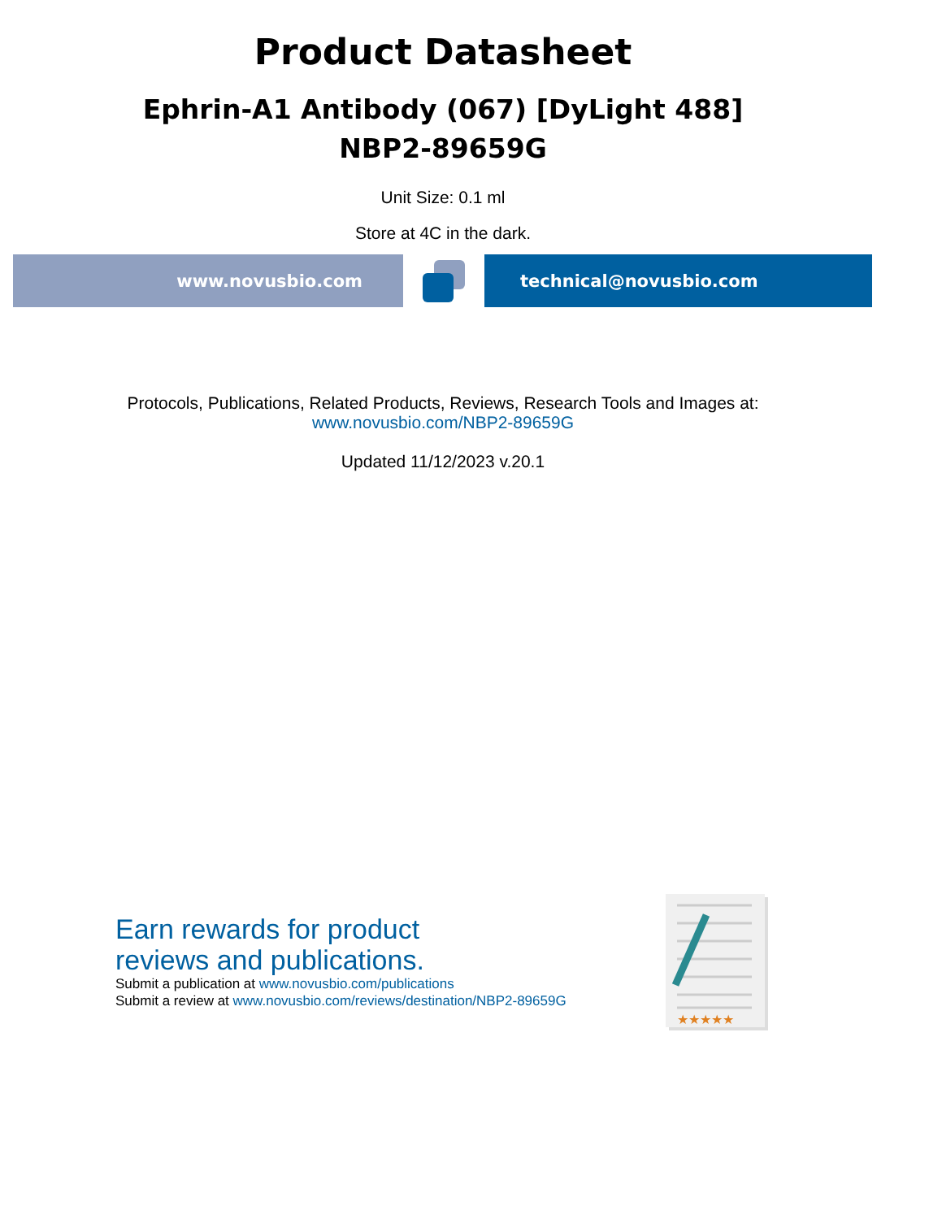Product Datasheet
Ephrin-A1 Antibody (067) [DyLight 488]
NBP2-89659G
Unit Size: 0.1 ml
Store at 4C in the dark.
www.novusbio.com technical@novusbio.com
Protocols, Publications, Related Products, Reviews, Research Tools and Images at:
www.novusbio.com/NBP2-89659G
Updated 11/12/2023 v.20.1
Earn rewards for product
reviews and publications.
Submit a publication at www.novusbio.com/publications
Submit a review at www.novusbio.com/reviews/destination/NBP2-89659G
★★★★★